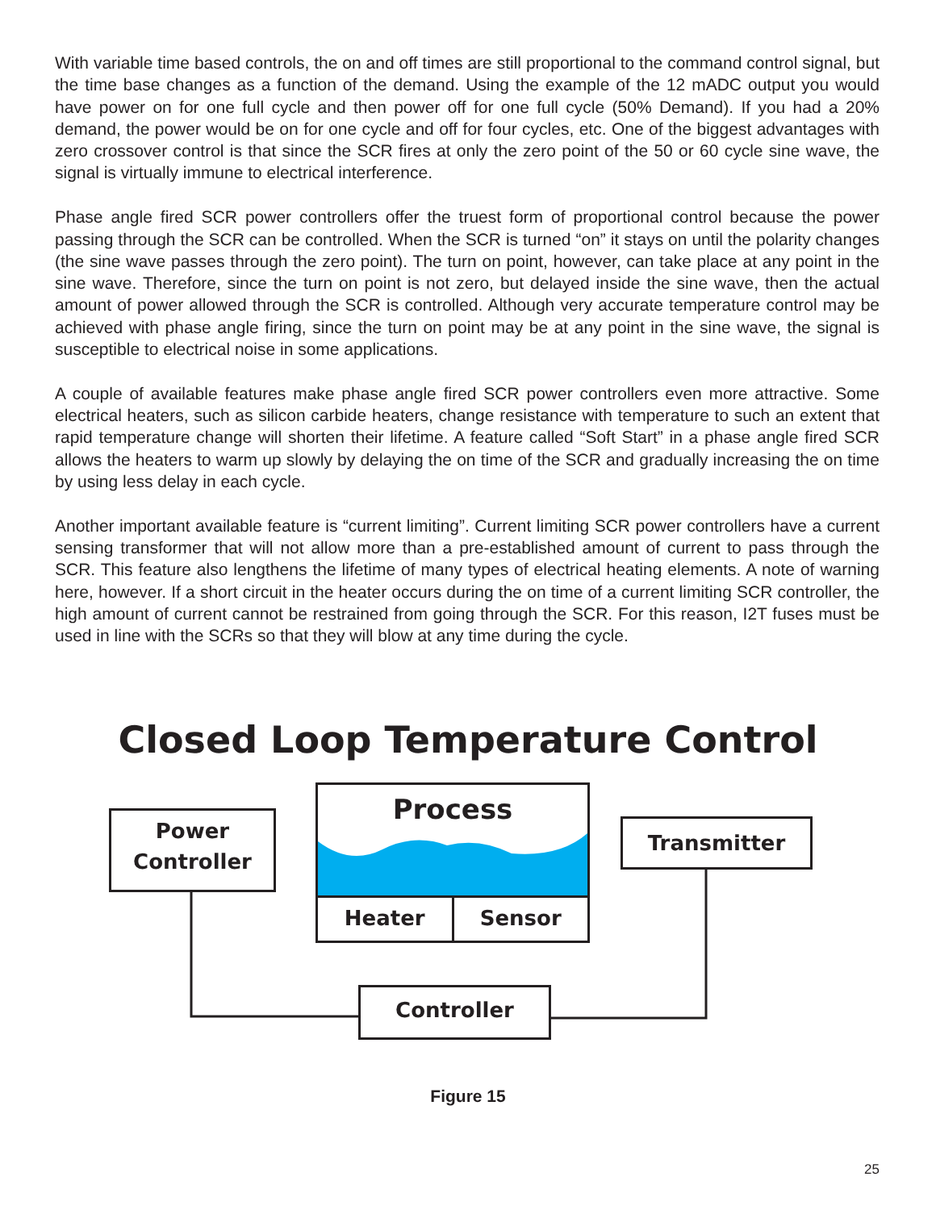With variable time based controls, the on and off times are still proportional to the command control signal, but the time base changes as a function of the demand. Using the example of the 12 mADC output you would have power on for one full cycle and then power off for one full cycle (50% Demand). If you had a 20% demand, the power would be on for one cycle and off for four cycles, etc. One of the biggest advantages with zero crossover control is that since the SCR fires at only the zero point of the 50 or 60 cycle sine wave, the signal is virtually immune to electrical interference.
Phase angle fired SCR power controllers offer the truest form of proportional control because the power passing through the SCR can be controlled. When the SCR is turned “on” it stays on until the polarity changes (the sine wave passes through the zero point). The turn on point, however, can take place at any point in the sine wave. Therefore, since the turn on point is not zero, but delayed inside the sine wave, then the actual amount of power allowed through the SCR is controlled. Although very accurate temperature control may be achieved with phase angle firing, since the turn on point may be at any point in the sine wave, the signal is susceptible to electrical noise in some applications.
A couple of available features make phase angle fired SCR power controllers even more attractive. Some electrical heaters, such as silicon carbide heaters, change resistance with temperature to such an extent that rapid temperature change will shorten their lifetime. A feature called “Soft Start” in a phase angle fired SCR allows the heaters to warm up slowly by delaying the on time of the SCR and gradually increasing the on time by using less delay in each cycle.
Another important available feature is “current limiting”. Current limiting SCR power controllers have a current sensing transformer that will not allow more than a pre-established amount of current to pass through the SCR. This feature also lengthens the lifetime of many types of electrical heating elements. A note of warning here, however. If a short circuit in the heater occurs during the on time of a current limiting SCR controller, the high amount of current cannot be restrained from going through the SCR. For this reason, I2T fuses must be used in line with the SCRs so that they will blow at any time during the cycle.
Closed Loop Temperature Control
Power
Controller
Process
Heater Sensor
Transmitter
Controller
Figure 15
25